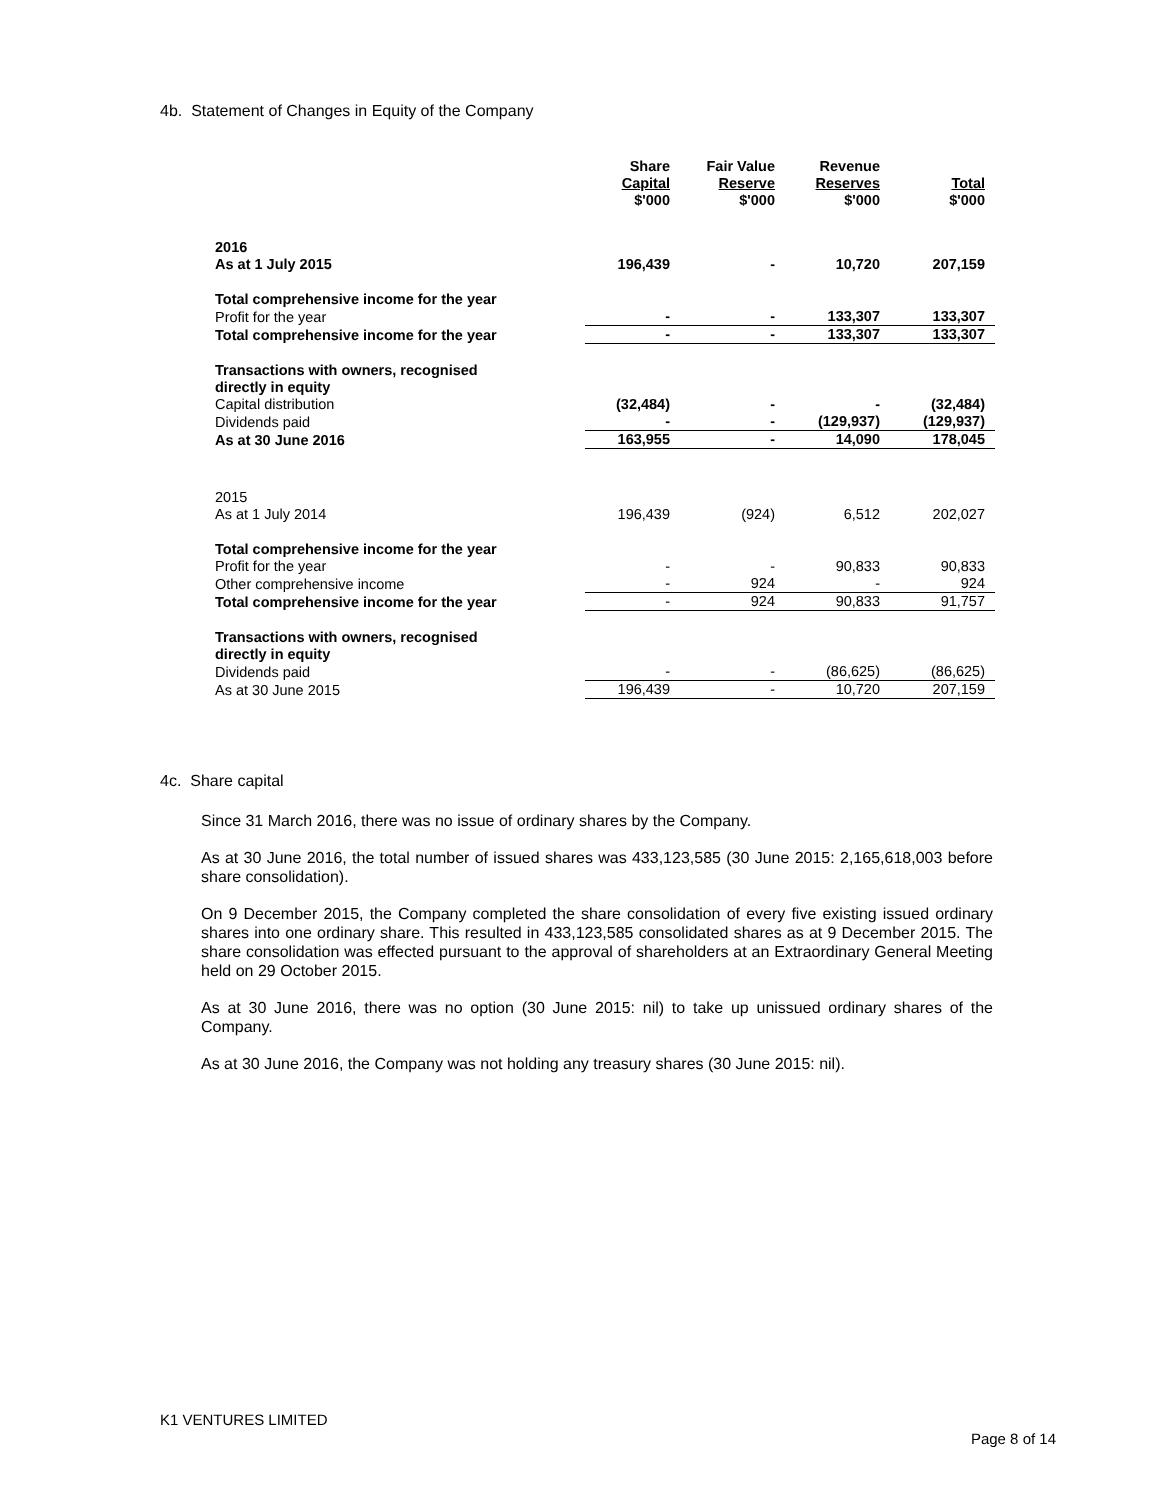4b. Statement of Changes in Equity of the Company
| | Share Capital $'000 | Fair Value Reserve $'000 | Revenue Reserves $'000 | Total $'000 |
| --- | --- | --- | --- | --- |
| 2016 As at 1 July 2015 | 196,439 | - | 10,720 | 207,159 |
| Total comprehensive income for the year | | | | |
| Profit for the year | - | - | 133,307 | 133,307 |
| Total comprehensive income for the year | - | - | 133,307 | 133,307 |
| Transactions with owners, recognised directly in equity | | | | |
| Capital distribution | (32,484) | - | - | (32,484) |
| Dividends paid | - | - | (129,937) | (129,937) |
| As at 30 June 2016 | 163,955 | - | 14,090 | 178,045 |
| 2015 As at 1 July 2014 | 196,439 | (924) | 6,512 | 202,027 |
| Total comprehensive income for the year | | | | |
| Profit for the year | - | - | 90,833 | 90,833 |
| Other comprehensive income | - | 924 | - | 924 |
| Total comprehensive income for the year | - | 924 | 90,833 | 91,757 |
| Transactions with owners, recognised directly in equity | | | | |
| Dividends paid | - | - | (86,625) | (86,625) |
| As at 30 June 2015 | 196,439 | - | 10,720 | 207,159 |
4c. Share capital
Since 31 March 2016, there was no issue of ordinary shares by the Company.
As at 30 June 2016, the total number of issued shares was 433,123,585 (30 June 2015: 2,165,618,003 before share consolidation).
On 9 December 2015, the Company completed the share consolidation of every five existing issued ordinary shares into one ordinary share. This resulted in 433,123,585 consolidated shares as at 9 December 2015. The share consolidation was effected pursuant to the approval of shareholders at an Extraordinary General Meeting held on 29 October 2015.
As at 30 June 2016, there was no option (30 June 2015: nil) to take up unissued ordinary shares of the Company.
As at 30 June 2016, the Company was not holding any treasury shares (30 June 2015: nil).
K1 VENTURES LIMITED
Page 8 of 14